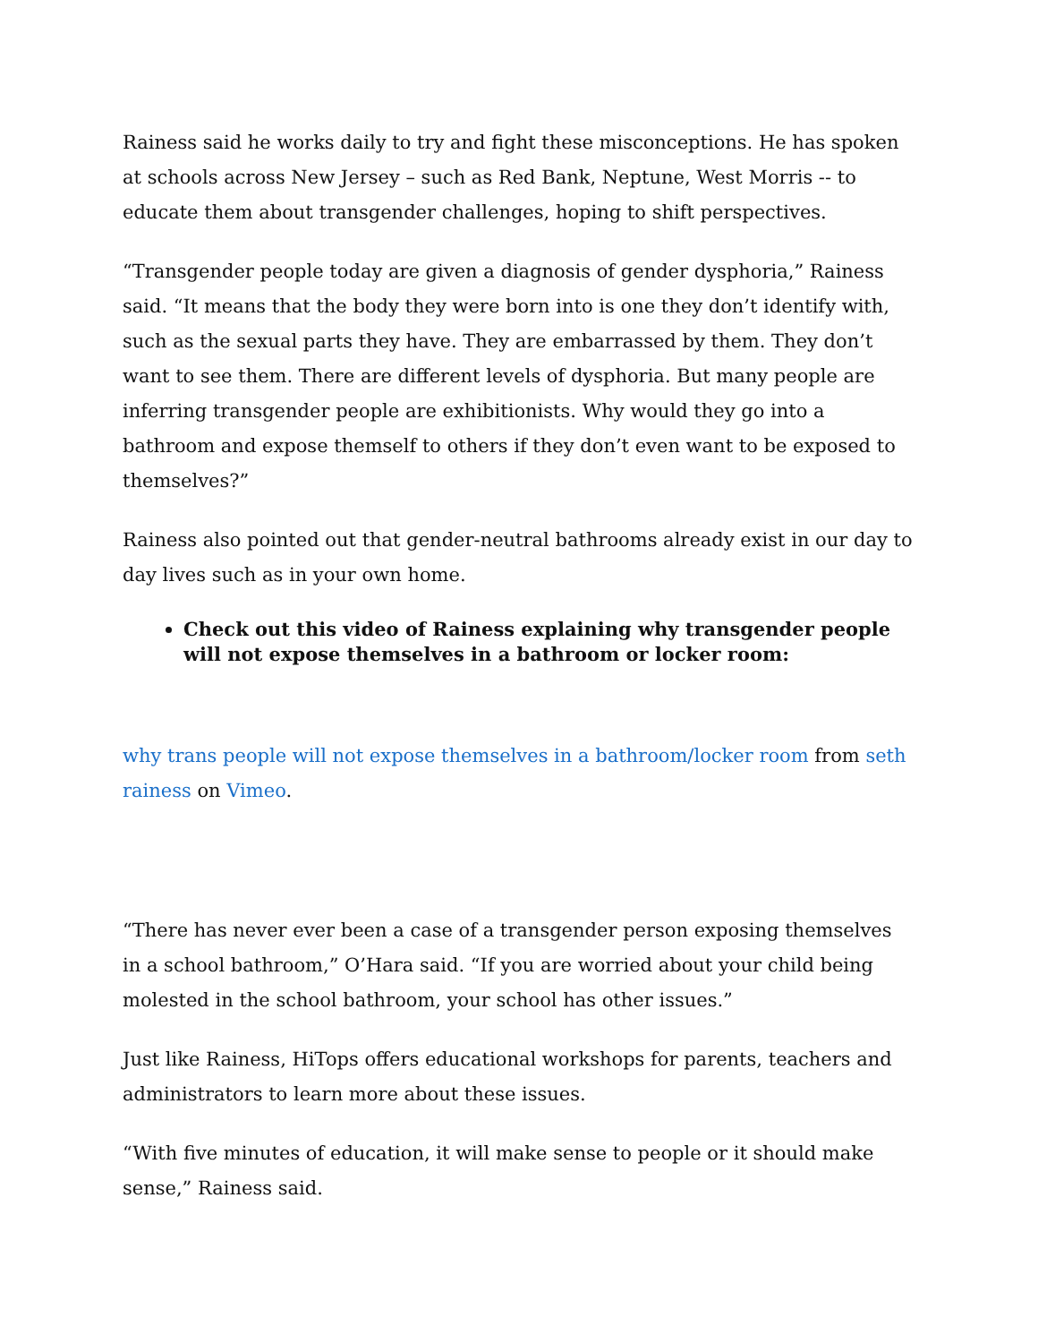Rainess said he works daily to try and fight these misconceptions. He has spoken at schools across New Jersey – such as Red Bank, Neptune, West Morris -- to educate them about transgender challenges, hoping to shift perspectives.
“Transgender people today are given a diagnosis of gender dysphoria,” Rainess said. “It means that the body they were born into is one they don’t identify with, such as the sexual parts they have. They are embarrassed by them. They don’t want to see them. There are different levels of dysphoria. But many people are inferring transgender people are exhibitionists. Why would they go into a bathroom and expose themself to others if they don’t even want to be exposed to themselves?”
Rainess also pointed out that gender-neutral bathrooms already exist in our day to day lives such as in your own home.
Check out this video of Rainess explaining why transgender people will not expose themselves in a bathroom or locker room:
why trans people will not expose themselves in a bathroom/locker room from seth rainess on Vimeo.
“There has never ever been a case of a transgender person exposing themselves in a school bathroom,” O’Hara said. “If you are worried about your child being molested in the school bathroom, your school has other issues.”
Just like Rainess, HiTops offers educational workshops for parents, teachers and administrators to learn more about these issues.
“With five minutes of education, it will make sense to people or it should make sense,” Rainess said.